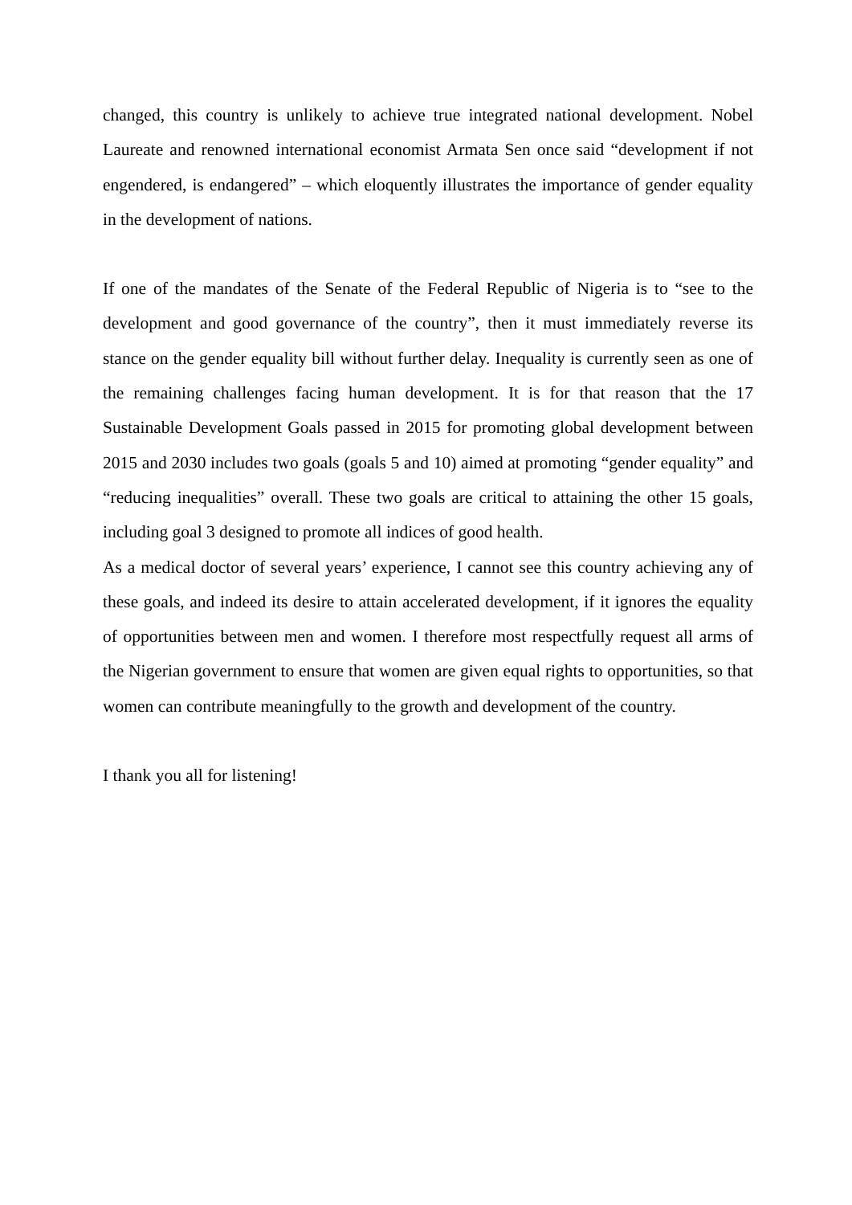changed, this country is unlikely to achieve true integrated national development. Nobel Laureate and renowned international economist Armata Sen once said “development if not engendered, is endangered” – which eloquently illustrates the importance of gender equality in the development of nations.
If one of the mandates of the Senate of the Federal Republic of Nigeria is to “see to the development and good governance of the country”, then it must immediately reverse its stance on the gender equality bill without further delay. Inequality is currently seen as one of the remaining challenges facing human development. It is for that reason that the 17 Sustainable Development Goals passed in 2015 for promoting global development between 2015 and 2030 includes two goals (goals 5 and 10) aimed at promoting “gender equality” and “reducing inequalities” overall. These two goals are critical to attaining the other 15 goals, including goal 3 designed to promote all indices of good health.
As a medical doctor of several years’ experience, I cannot see this country achieving any of these goals, and indeed its desire to attain accelerated development, if it ignores the equality of opportunities between men and women. I therefore most respectfully request all arms of the Nigerian government to ensure that women are given equal rights to opportunities, so that women can contribute meaningfully to the growth and development of the country.
I thank you all for listening!